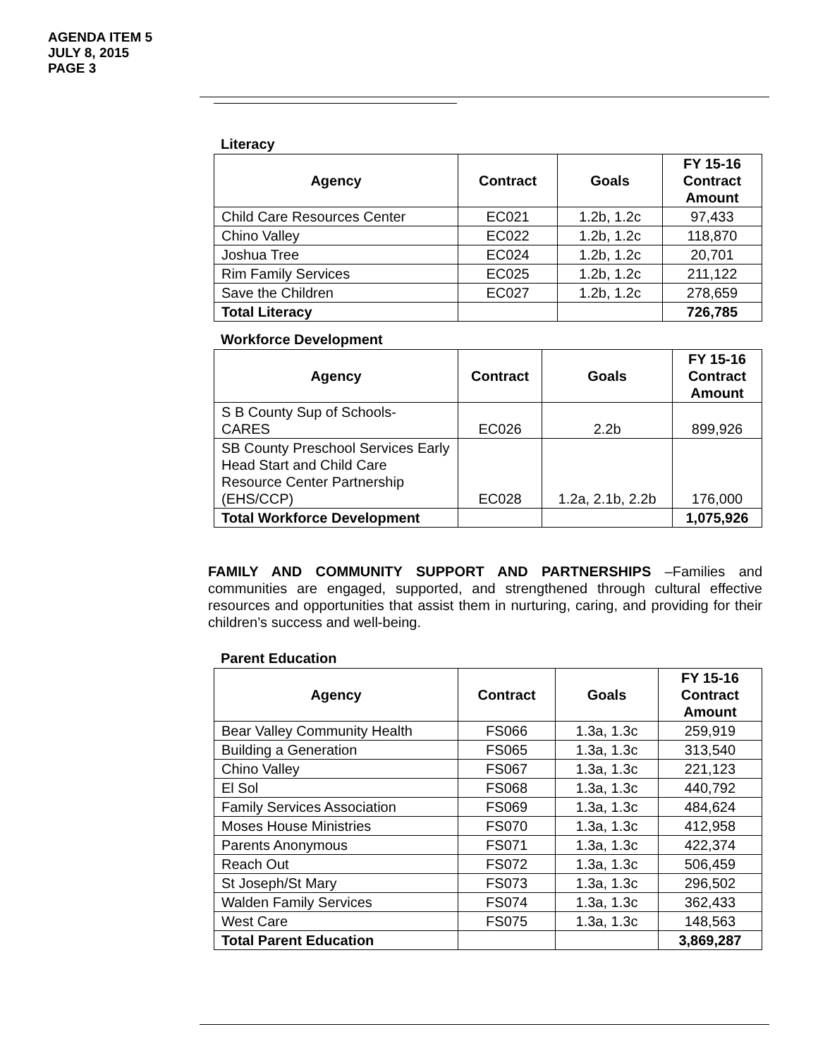AGENDA ITEM 5
JULY 8, 2015
PAGE 3
Literacy
| Agency | Contract | Goals | FY 15-16 Contract Amount |
| --- | --- | --- | --- |
| Child Care Resources Center | EC021 | 1.2b, 1.2c | 97,433 |
| Chino Valley | EC022 | 1.2b, 1.2c | 118,870 |
| Joshua Tree | EC024 | 1.2b, 1.2c | 20,701 |
| Rim Family Services | EC025 | 1.2b, 1.2c | 211,122 |
| Save the Children | EC027 | 1.2b, 1.2c | 278,659 |
| Total Literacy | | | 726,785 |
Workforce Development
| Agency | Contract | Goals | FY 15-16 Contract Amount |
| --- | --- | --- | --- |
| S B County Sup of Schools- CARES | EC026 | 2.2b | 899,926 |
| SB County Preschool Services Early Head Start and Child Care Resource Center Partnership (EHS/CCP) | EC028 | 1.2a, 2.1b, 2.2b | 176,000 |
| Total Workforce Development | | | 1,075,926 |
FAMILY AND COMMUNITY SUPPORT AND PARTNERSHIPS –Families and communities are engaged, supported, and strengthened through cultural effective resources and opportunities that assist them in nurturing, caring, and providing for their children’s success and well-being.
Parent Education
| Agency | Contract | Goals | FY 15-16 Contract Amount |
| --- | --- | --- | --- |
| Bear Valley Community Health | FS066 | 1.3a, 1.3c | 259,919 |
| Building a Generation | FS065 | 1.3a, 1.3c | 313,540 |
| Chino Valley | FS067 | 1.3a, 1.3c | 221,123 |
| El Sol | FS068 | 1.3a, 1.3c | 440,792 |
| Family Services Association | FS069 | 1.3a, 1.3c | 484,624 |
| Moses House Ministries | FS070 | 1.3a, 1.3c | 412,958 |
| Parents Anonymous | FS071 | 1.3a, 1.3c | 422,374 |
| Reach Out | FS072 | 1.3a, 1.3c | 506,459 |
| St Joseph/St Mary | FS073 | 1.3a, 1.3c | 296,502 |
| Walden Family Services | FS074 | 1.3a, 1.3c | 362,433 |
| West Care | FS075 | 1.3a, 1.3c | 148,563 |
| Total Parent Education | | | 3,869,287 |